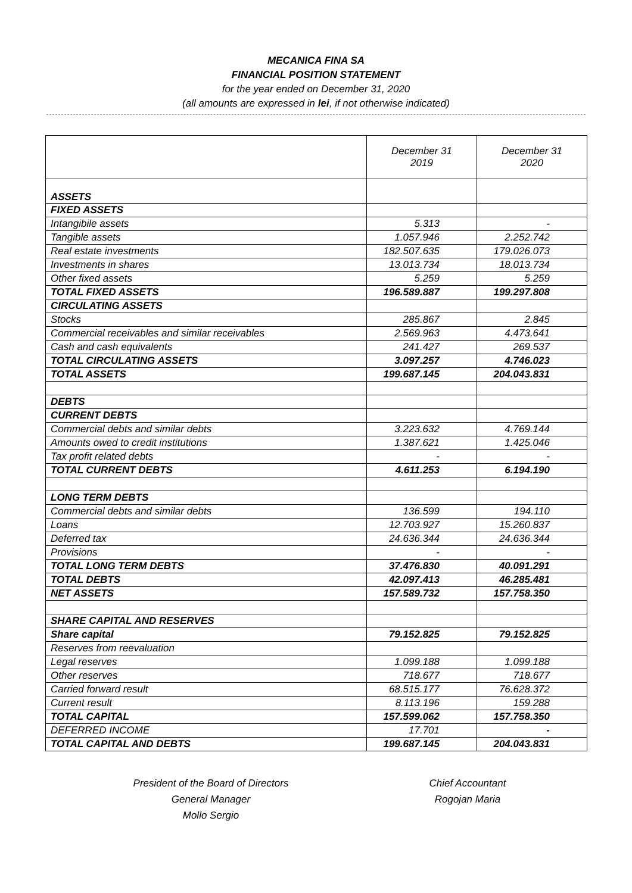MECANICA FINA SA
FINANCIAL POSITION STATEMENT
for the year ended on December 31, 2020
(all amounts are expressed in lei, if not otherwise indicated)
| | December 31 2019 | December 31 2020 |
| --- | --- | --- |
| ASSETS | | |
| FIXED ASSETS | | |
| Intangibile assets | 5.313 | - |
| Tangible assets | 1.057.946 | 2.252.742 |
| Real estate investments | 182.507.635 | 179.026.073 |
| Investments in shares | 13.013.734 | 18.013.734 |
| Other fixed assets | 5.259 | 5.259 |
| TOTAL FIXED ASSETS | 196.589.887 | 199.297.808 |
| CIRCULATING ASSETS | | |
| Stocks | 285.867 | 2.845 |
| Commercial receivables and similar receivables | 2.569.963 | 4.473.641 |
| Cash and cash equivalents | 241.427 | 269.537 |
| TOTAL CIRCULATING ASSETS | 3.097.257 | 4.746.023 |
| TOTAL ASSETS | 199.687.145 | 204.043.831 |
| DEBTS | | |
| CURRENT DEBTS | | |
| Commercial debts and similar debts | 3.223.632 | 4.769.144 |
| Amounts owed to credit institutions | 1.387.621 | 1.425.046 |
| Tax profit related debts | - | - |
| TOTAL CURRENT DEBTS | 4.611.253 | 6.194.190 |
| LONG TERM DEBTS | | |
| Commercial debts and similar debts | 136.599 | 194.110 |
| Loans | 12.703.927 | 15.260.837 |
| Deferred tax | 24.636.344 | 24.636.344 |
| Provisions | - | - |
| TOTAL LONG TERM DEBTS | 37.476.830 | 40.091.291 |
| TOTAL DEBTS | 42.097.413 | 46.285.481 |
| NET ASSETS | 157.589.732 | 157.758.350 |
| SHARE CAPITAL AND RESERVES | | |
| Share capital | 79.152.825 | 79.152.825 |
| Reserves from reevaluation | | |
| Legal reserves | 1.099.188 | 1.099.188 |
| Other reserves | 718.677 | 718.677 |
| Carried forward result | 68.515.177 | 76.628.372 |
| Current result | 8.113.196 | 159.288 |
| TOTAL CAPITAL | 157.599.062 | 157.758.350 |
| DEFERRED INCOME | 17.701 | - |
| TOTAL CAPITAL AND DEBTS | 199.687.145 | 204.043.831 |
President of the Board of Directors
General Manager
Mollo Sergio
Chief Accountant
Rogojan Maria